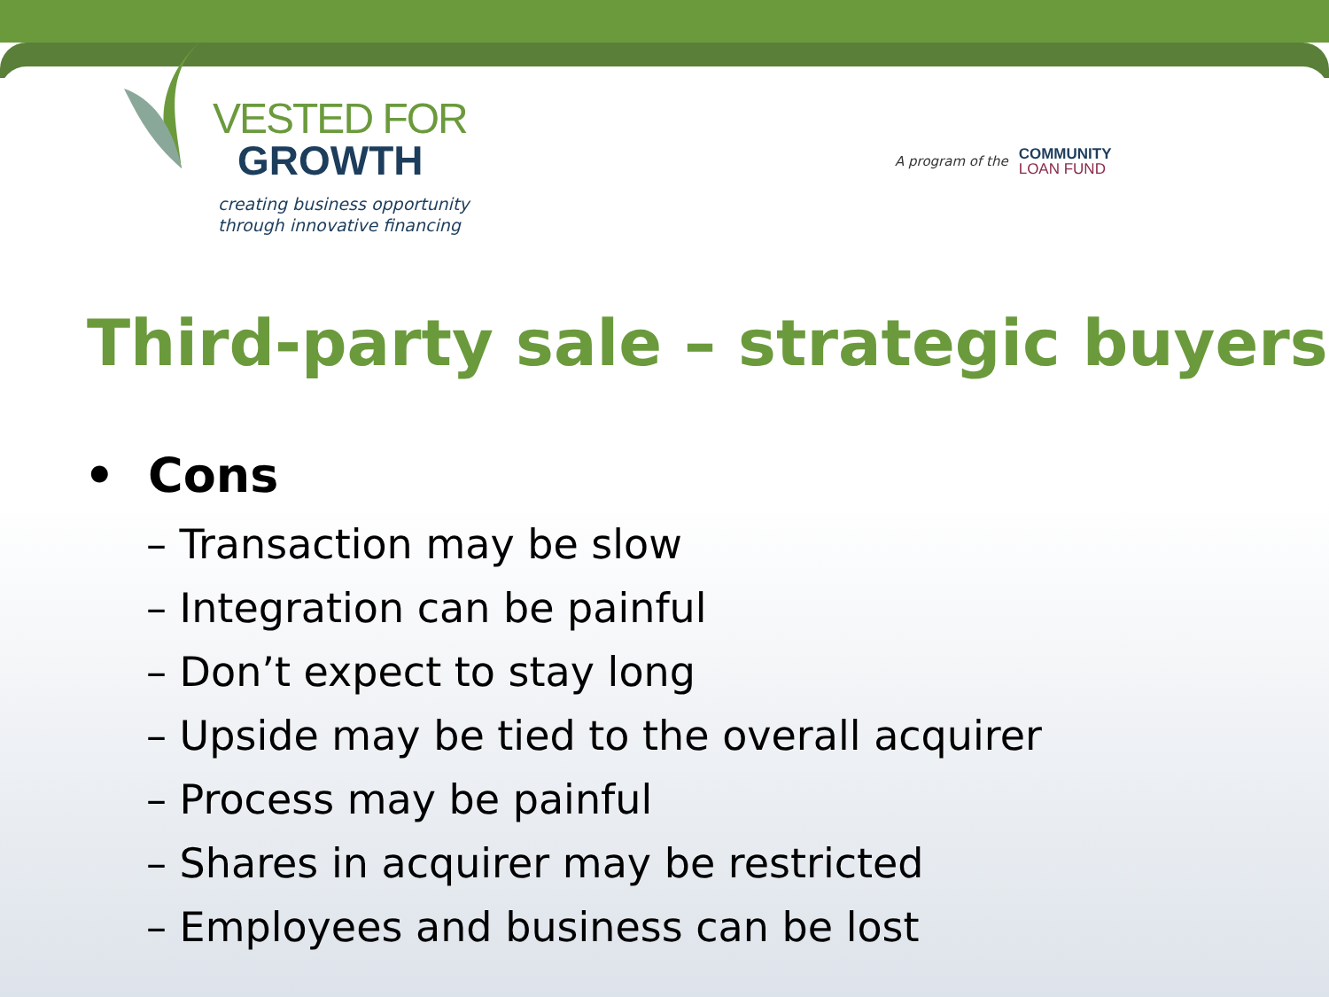VESTED FOR
GROWTH
creating business opportunity
through innovative financing
A program of the COMMUNITY
LOAN FUND
Third-party sale – strategic buyers
• Cons
– Transaction may be slow
– Integration can be painful
– Don’t expect to stay long
– Upside may be tied to the overall acquirer
– Process may be painful
– Shares in acquirer may be restricted
– Employees and business can be lost